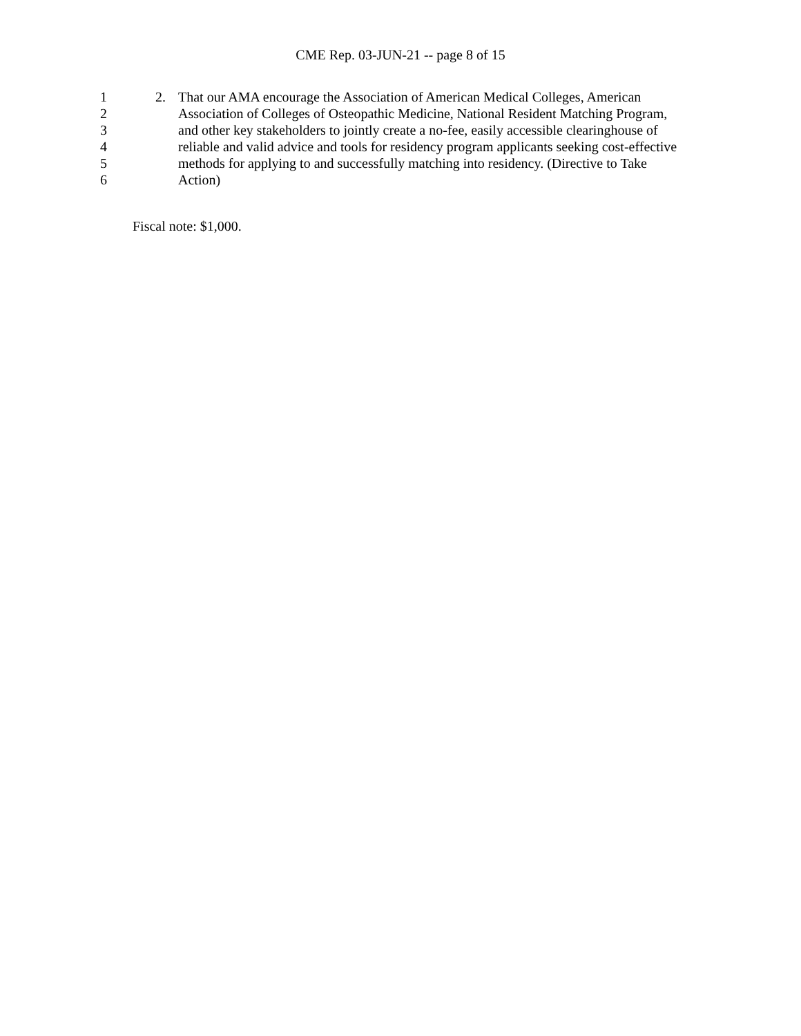CME Rep. 03-JUN-21 -- page 8 of 15
1 2. That our AMA encourage the Association of American Medical Colleges, American
2 Association of Colleges of Osteopathic Medicine, National Resident Matching Program,
3 and other key stakeholders to jointly create a no-fee, easily accessible clearinghouse of
4 reliable and valid advice and tools for residency program applicants seeking cost-effective
5 methods for applying to and successfully matching into residency. (Directive to Take
6 Action)
Fiscal note: $1,000.